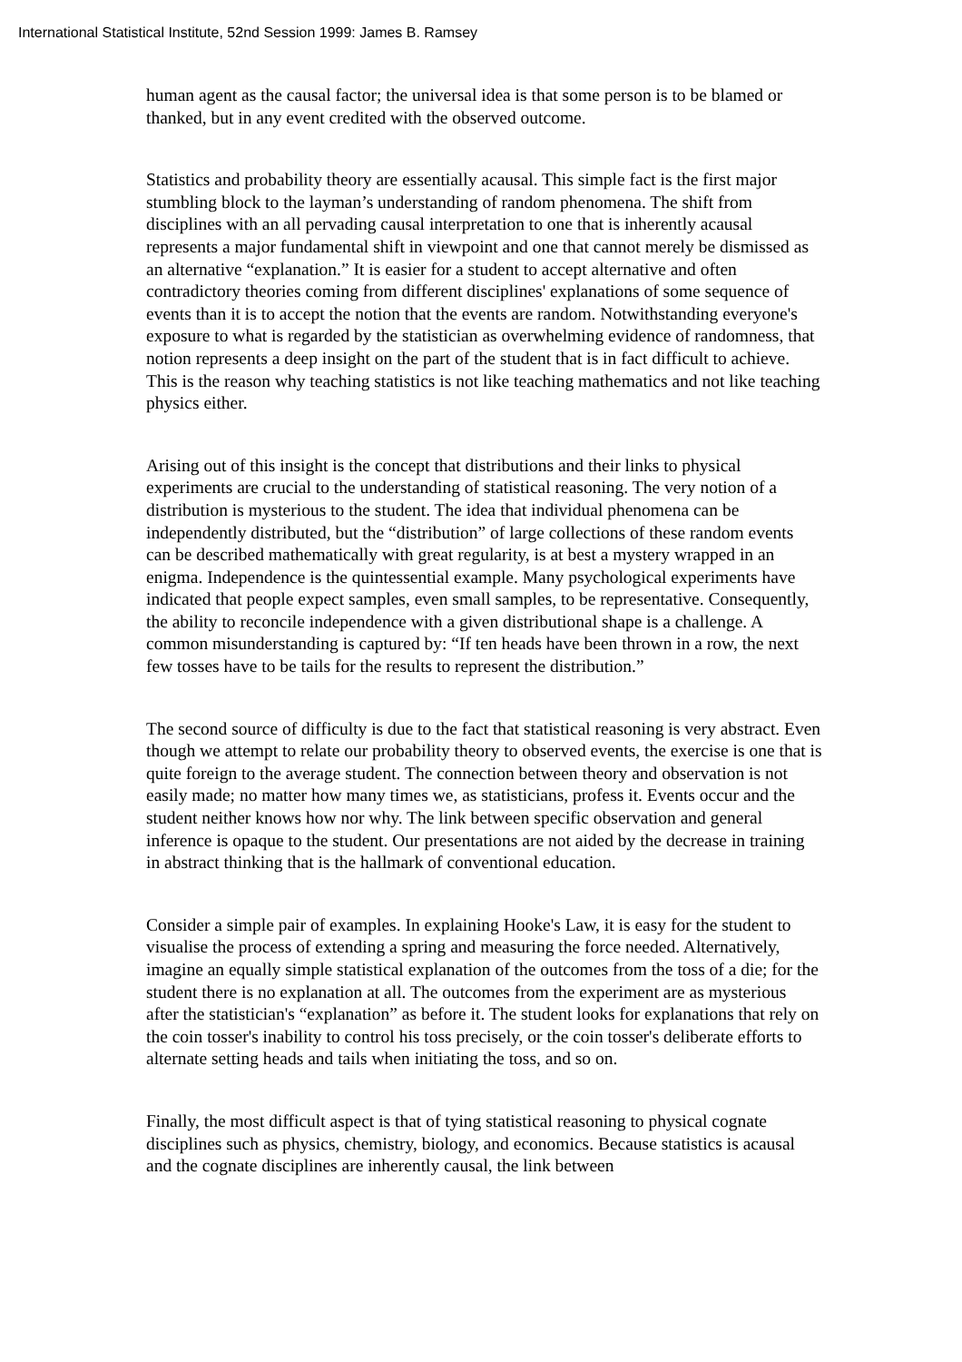International Statistical Institute, 52nd Session 1999: James B. Ramsey
human agent as the causal factor; the universal idea is that some person is to be blamed or thanked, but in any event credited with the observed outcome.
Statistics and probability theory are essentially acausal. This simple fact is the first major stumbling block to the layman’s understanding of random phenomena. The shift from disciplines with an all pervading causal interpretation to one that is inherently acausal represents a major fundamental shift in viewpoint and one that cannot merely be dismissed as an alternative “explanation.” It is easier for a student to accept alternative and often contradictory theories coming from different disciplines' explanations of some sequence of events than it is to accept the notion that the events are random. Notwithstanding everyone's exposure to what is regarded by the statistician as overwhelming evidence of randomness, that notion represents a deep insight on the part of the student that is in fact difficult to achieve. This is the reason why teaching statistics is not like teaching mathematics and not like teaching physics either.
Arising out of this insight is the concept that distributions and their links to physical experiments are crucial to the understanding of statistical reasoning. The very notion of a distribution is mysterious to the student. The idea that individual phenomena can be independently distributed, but the “distribution” of large collections of these random events can be described mathematically with great regularity, is at best a mystery wrapped in an enigma. Independence is the quintessential example. Many psychological experiments have indicated that people expect samples, even small samples, to be representative. Consequently, the ability to reconcile independence with a given distributional shape is a challenge. A common misunderstanding is captured by: “If ten heads have been thrown in a row, the next few tosses have to be tails for the results to represent the distribution.”
The second source of difficulty is due to the fact that statistical reasoning is very abstract. Even though we attempt to relate our probability theory to observed events, the exercise is one that is quite foreign to the average student. The connection between theory and observation is not easily made; no matter how many times we, as statisticians, profess it. Events occur and the student neither knows how nor why. The link between specific observation and general inference is opaque to the student. Our presentations are not aided by the decrease in training in abstract thinking that is the hallmark of conventional education.
Consider a simple pair of examples. In explaining Hooke's Law, it is easy for the student to visualise the process of extending a spring and measuring the force needed. Alternatively, imagine an equally simple statistical explanation of the outcomes from the toss of a die; for the student there is no explanation at all. The outcomes from the experiment are as mysterious after the statistician's “explanation” as before it. The student looks for explanations that rely on the coin tosser's inability to control his toss precisely, or the coin tosser's deliberate efforts to alternate setting heads and tails when initiating the toss, and so on.
Finally, the most difficult aspect is that of tying statistical reasoning to physical cognate disciplines such as physics, chemistry, biology, and economics. Because statistics is acausal and the cognate disciplines are inherently causal, the link between